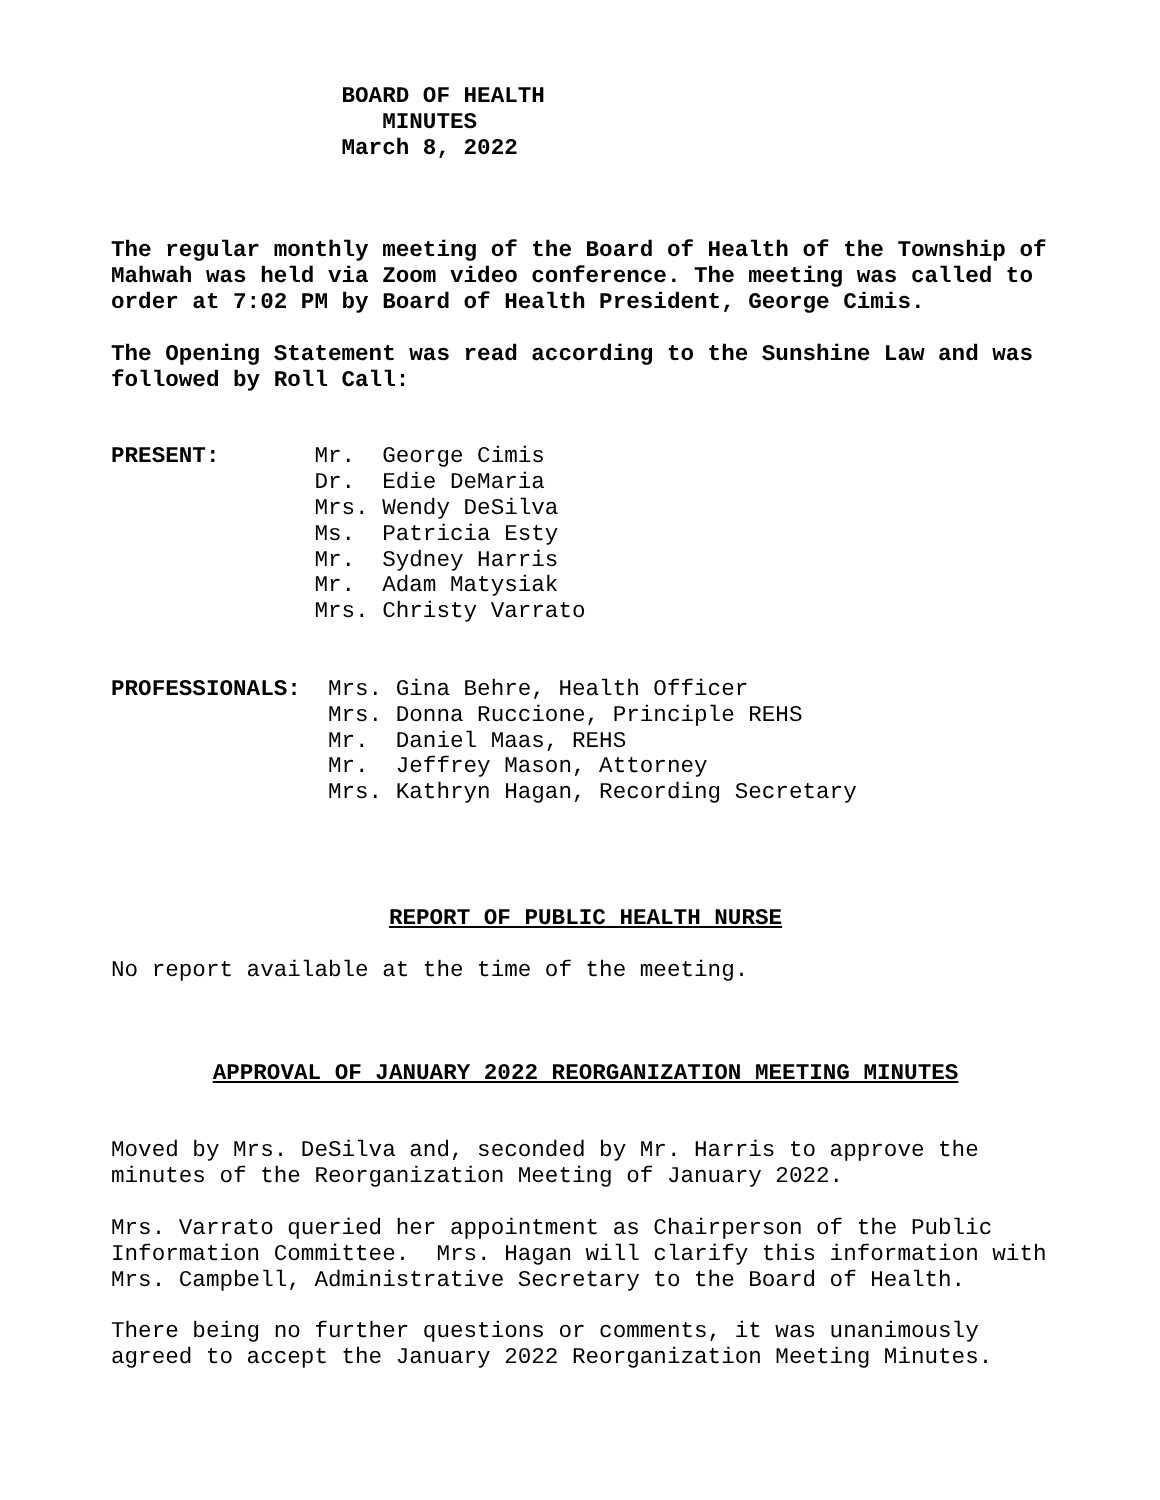BOARD OF HEALTH
                    MINUTES
                 March 8, 2022
The regular monthly meeting of the Board of Health of the Township of Mahwah was held via Zoom video conference. The meeting was called to order at 7:02 PM by Board of Health President, George Cimis.
The Opening Statement was read according to the Sunshine Law and was followed by Roll Call:
PRESENT:       Mr.  George Cimis
               Dr.  Edie DeMaria
               Mrs. Wendy DeSilva
               Ms.  Patricia Esty
               Mr.  Sydney Harris
               Mr.  Adam Matysiak
               Mrs. Christy Varrato
PROFESSIONALS:  Mrs. Gina Behre, Health Officer
                Mrs. Donna Ruccione, Principle REHS
                Mr.  Daniel Maas, REHS
                Mr.  Jeffrey Mason, Attorney
                Mrs. Kathryn Hagan, Recording Secretary
REPORT OF PUBLIC HEALTH NURSE
No report available at the time of the meeting.
APPROVAL OF JANUARY 2022 REORGANIZATION MEETING MINUTES
Moved by Mrs. DeSilva and, seconded by Mr. Harris to approve the minutes of the Reorganization Meeting of January 2022.
Mrs. Varrato queried her appointment as Chairperson of the Public Information Committee. Mrs. Hagan will clarify this information with Mrs. Campbell, Administrative Secretary to the Board of Health.
There being no further questions or comments, it was unanimously agreed to accept the January 2022 Reorganization Meeting Minutes.